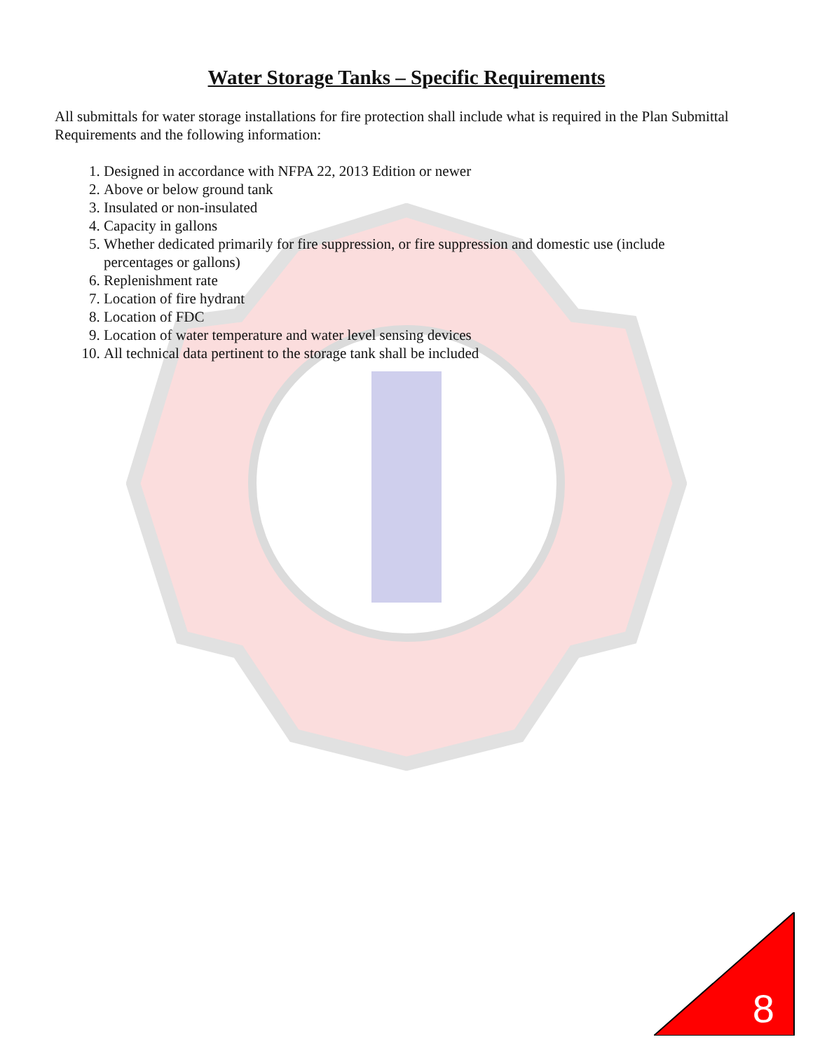Water Storage Tanks – Specific Requirements
All submittals for water storage installations for fire protection shall include what is required in the Plan Submittal Requirements and the following information:
1. Designed in accordance with NFPA 22, 2013 Edition or newer
2. Above or below ground tank
3. Insulated or non-insulated
4. Capacity in gallons
5. Whether dedicated primarily for fire suppression, or fire suppression and domestic use (include percentages or gallons)
6. Replenishment rate
7. Location of fire hydrant
8. Location of FDC
9. Location of water temperature and water level sensing devices
10. All technical data pertinent to the storage tank shall be included
8